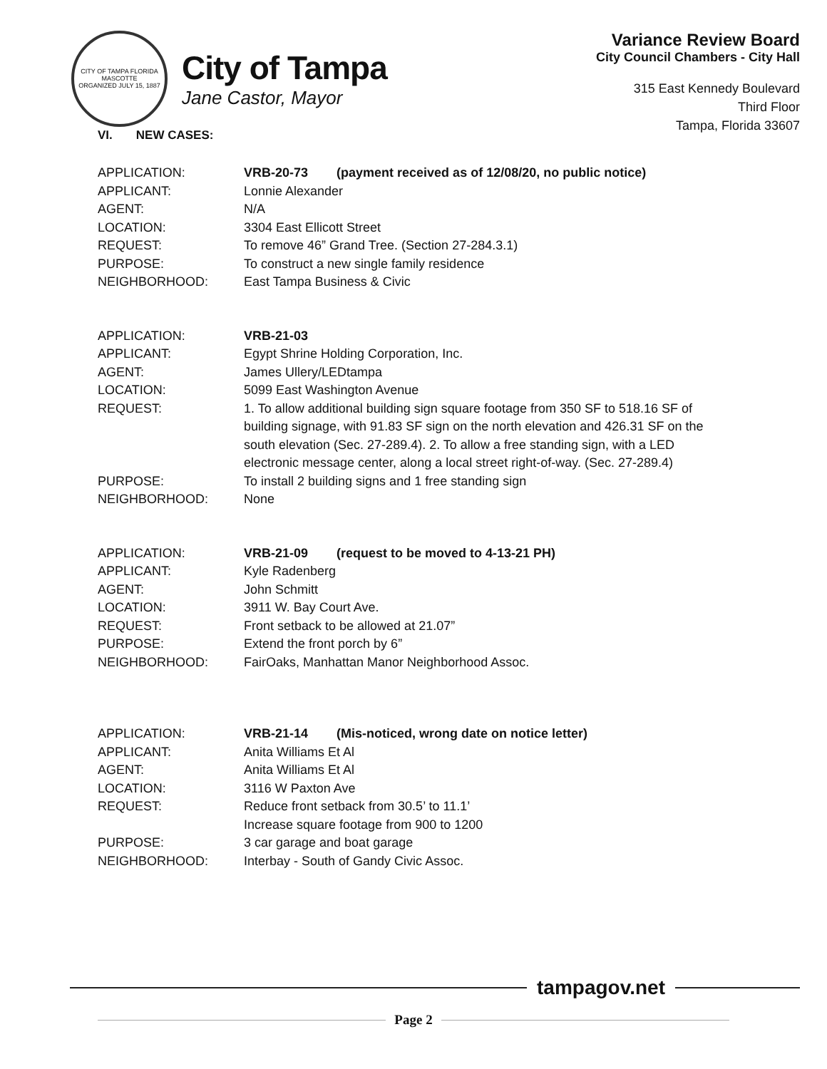CITY OF TAMPA FLORIDA
MASCOTTE
ORGANIZED JULY 15, 1887
City of Tampa
Jane Castor, Mayor
Variance Review Board
City Council Chambers - City Hall
315 East Kennedy Boulevard
Third Floor
Tampa, Florida 33607
VI. NEW CASES:
| APPLICATION: | VRB-20-73 (payment received as of 12/08/20, no public notice) |
| APPLICANT: | Lonnie Alexander |
| AGENT: | N/A |
| LOCATION: | 3304 East Ellicott Street |
| REQUEST: | To remove 46” Grand Tree. (Section 27-284.3.1) |
| PURPOSE: | To construct a new single family residence |
| NEIGHBORHOOD: | East Tampa Business & Civic |
| APPLICATION: | VRB-21-03 |
| APPLICANT: | Egypt Shrine Holding Corporation, Inc. |
| AGENT: | James Ullery/LEDtampa |
| LOCATION: | 5099 East Washington Avenue |
| REQUEST: | 1. To allow additional building sign square footage from 350 SF to 518.16 SF of building signage, with 91.83 SF sign on the north elevation and 426.31 SF on the south elevation (Sec. 27-289.4). 2. To allow a free standing sign, with a LED electronic message center, along a local street right-of-way. (Sec. 27-289.4) |
| PURPOSE: | To install 2 building signs and 1 free standing sign |
| NEIGHBORHOOD: | None |
| APPLICATION: | VRB-21-09 (request to be moved to 4-13-21 PH) |
| APPLICANT: | Kyle Radenberg |
| AGENT: | John Schmitt |
| LOCATION: | 3911 W. Bay Court Ave. |
| REQUEST: | Front setback to be allowed at 21.07” |
| PURPOSE: | Extend the front porch by 6” |
| NEIGHBORHOOD: | FairOaks, Manhattan Manor Neighborhood Assoc. |
| APPLICATION: | VRB-21-14 (Mis-noticed, wrong date on notice letter) |
| APPLICANT: | Anita Williams Et Al |
| AGENT: | Anita Williams Et Al |
| LOCATION: | 3116 W Paxton Ave |
| REQUEST: | Reduce front setback from 30.5’ to 11.1’ Increase square footage from 900 to 1200 |
| PURPOSE: | 3 car garage and boat garage |
| NEIGHBORHOOD: | Interbay - South of Gandy Civic Assoc. |
tampagov.net
Page 2